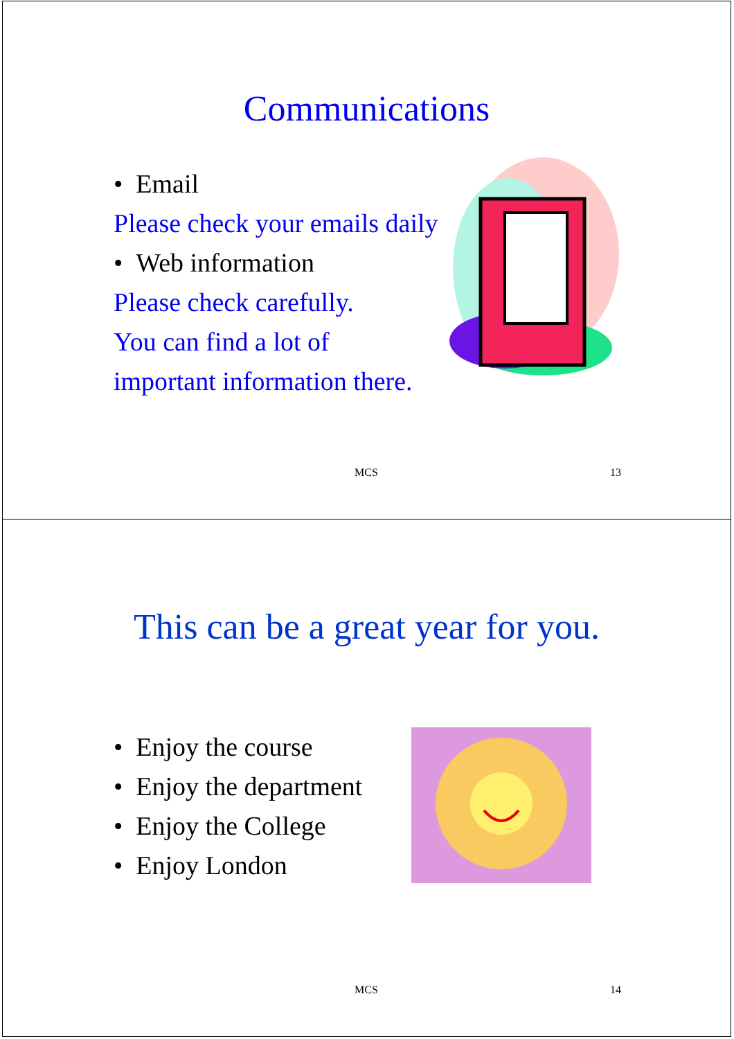Communications
• Email
Please check your emails daily
• Web information
Please check carefully.
You can find a lot of
important information there.
MCS 13
This can be a great year for you.
• Enjoy the course
• Enjoy the department
• Enjoy the College
• Enjoy London
MCS 14